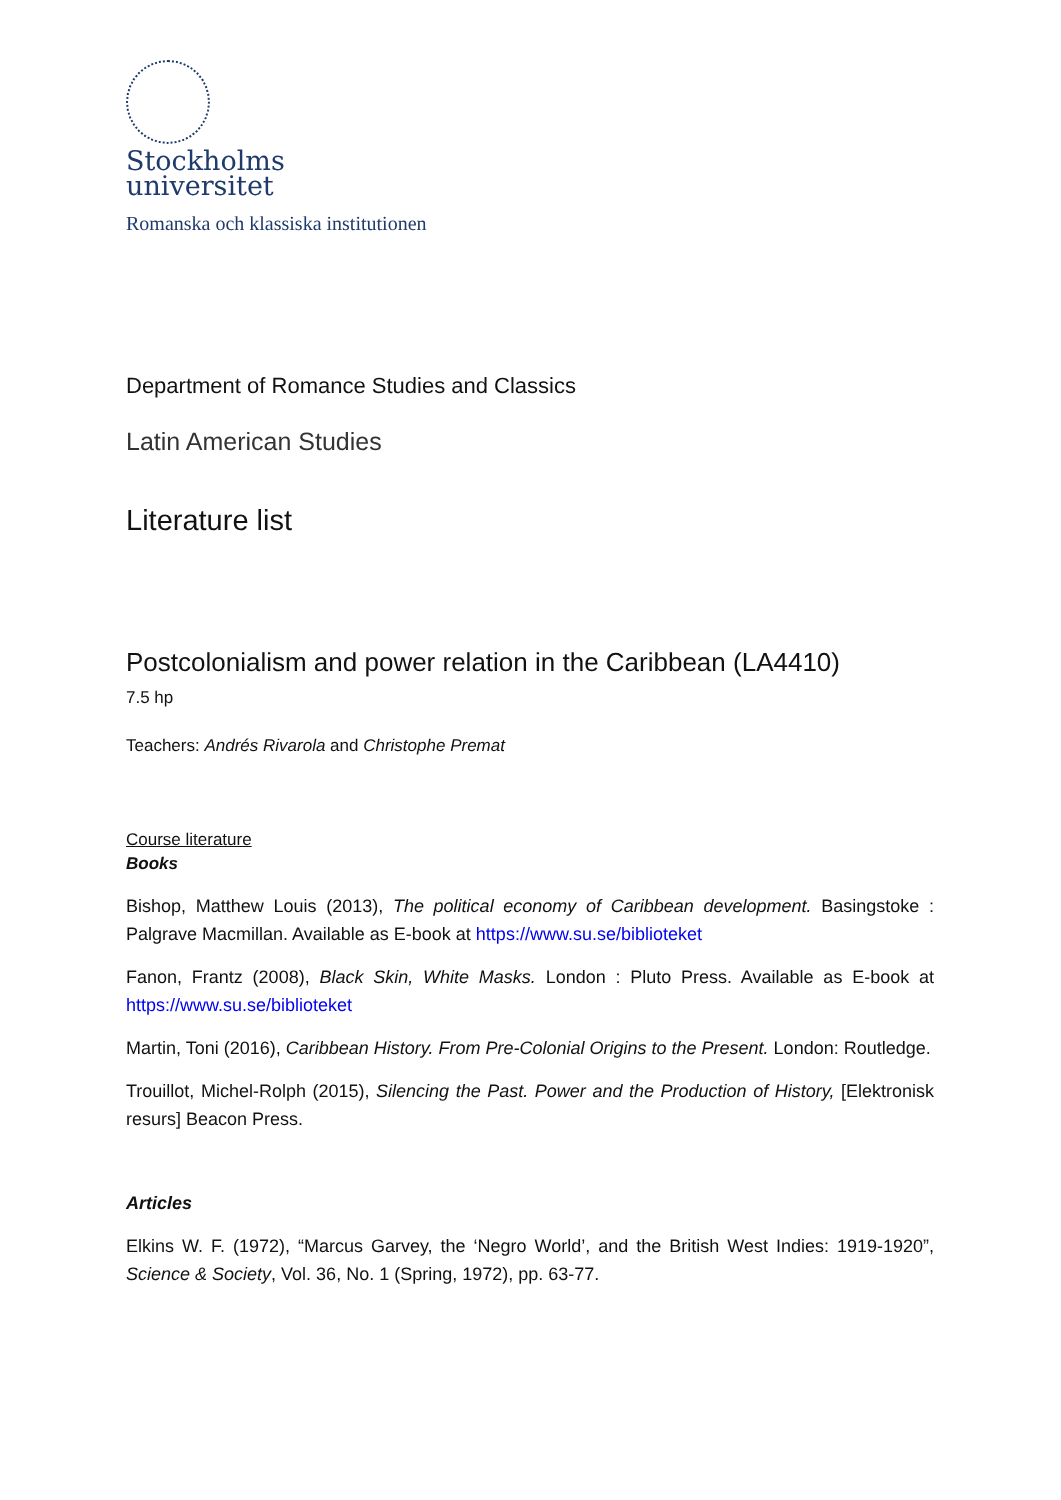Stockholms
universitet
Romanska och klassiska institutionen
Department of Romance Studies and Classics
Latin American Studies
Literature list
Postcolonialism and power relation in the Caribbean (LA4410)
7.5 hp
Teachers: Andrés Rivarola and Christophe Premat
Course literature
Books
Bishop, Matthew Louis (2013), The political economy of Caribbean development. Basingstoke : Palgrave Macmillan. Available as E-book at https://www.su.se/biblioteket
Fanon, Frantz (2008), Black Skin, White Masks. London : Pluto Press. Available as E-book at https://www.su.se/biblioteket
Martin, Toni (2016), Caribbean History. From Pre-Colonial Origins to the Present. London: Routledge.
Trouillot, Michel-Rolph (2015), Silencing the Past. Power and the Production of History, [Elektronisk resurs] Beacon Press.
Articles
Elkins W. F. (1972), “Marcus Garvey, the ‘Negro World’, and the British West Indies: 1919-1920”, Science & Society, Vol. 36, No. 1 (Spring, 1972), pp. 63-77.